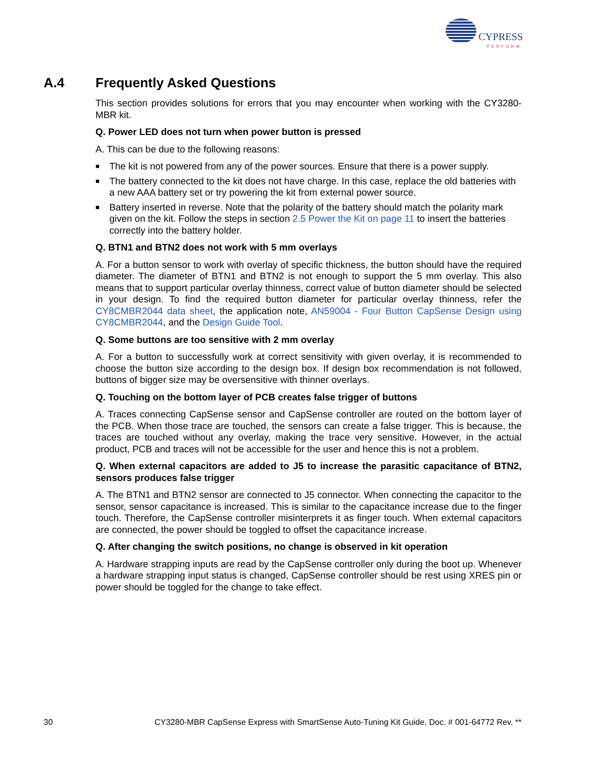CYPRESS
PERFORM
A.4 Frequently Asked Questions
This section provides solutions for errors that you may encounter when working with the CY3280-MBR kit.
Q. Power LED does not turn when power button is pressed
A. This can be due to the following reasons:
■ The kit is not powered from any of the power sources. Ensure that there is a power supply.
■ The battery connected to the kit does not have charge. In this case, replace the old batteries with a new AAA battery set or try powering the kit from external power source.
■ Battery inserted in reverse. Note that the polarity of the battery should match the polarity mark given on the kit. Follow the steps in section 2.5 Power the Kit on page 11 to insert the batteries correctly into the battery holder.
Q. BTN1 and BTN2 does not work with 5 mm overlays
A. For a button sensor to work with overlay of specific thickness, the button should have the required diameter. The diameter of BTN1 and BTN2 is not enough to support the 5 mm overlay. This also means that to support particular overlay thinness, correct value of button diameter should be selected in your design. To find the required button diameter for particular overlay thinness, refer the CY8CMBR2044 data sheet, the application note, AN59004 - Four Button CapSense Design using CY8CMBR2044, and the Design Guide Tool.
Q. Some buttons are too sensitive with 2 mm overlay
A. For a button to successfully work at correct sensitivity with given overlay, it is recommended to choose the button size according to the design box. If design box recommendation is not followed, buttons of bigger size may be oversensitive with thinner overlays.
Q. Touching on the bottom layer of PCB creates false trigger of buttons
A. Traces connecting CapSense sensor and CapSense controller are routed on the bottom layer of the PCB. When those trace are touched, the sensors can create a false trigger. This is because, the traces are touched without any overlay, making the trace very sensitive. However, in the actual product, PCB and traces will not be accessible for the user and hence this is not a problem.
Q. When external capacitors are added to J5 to increase the parasitic capacitance of BTN2, sensors produces false trigger
A. The BTN1 and BTN2 sensor are connected to J5 connector. When connecting the capacitor to the sensor, sensor capacitance is increased. This is similar to the capacitance increase due to the finger touch. Therefore, the CapSense controller misinterprets it as finger touch. When external capacitors are connected, the power should be toggled to offset the capacitance increase.
Q. After changing the switch positions, no change is observed in kit operation
A. Hardware strapping inputs are read by the CapSense controller only during the boot up. Whenever a hardware strapping input status is changed, CapSense controller should be rest using XRES pin or power should be toggled for the change to take effect.
30 CY3280-MBR CapSense Express with SmartSense Auto-Tuning Kit Guide, Doc. # 001-64772 Rev. **